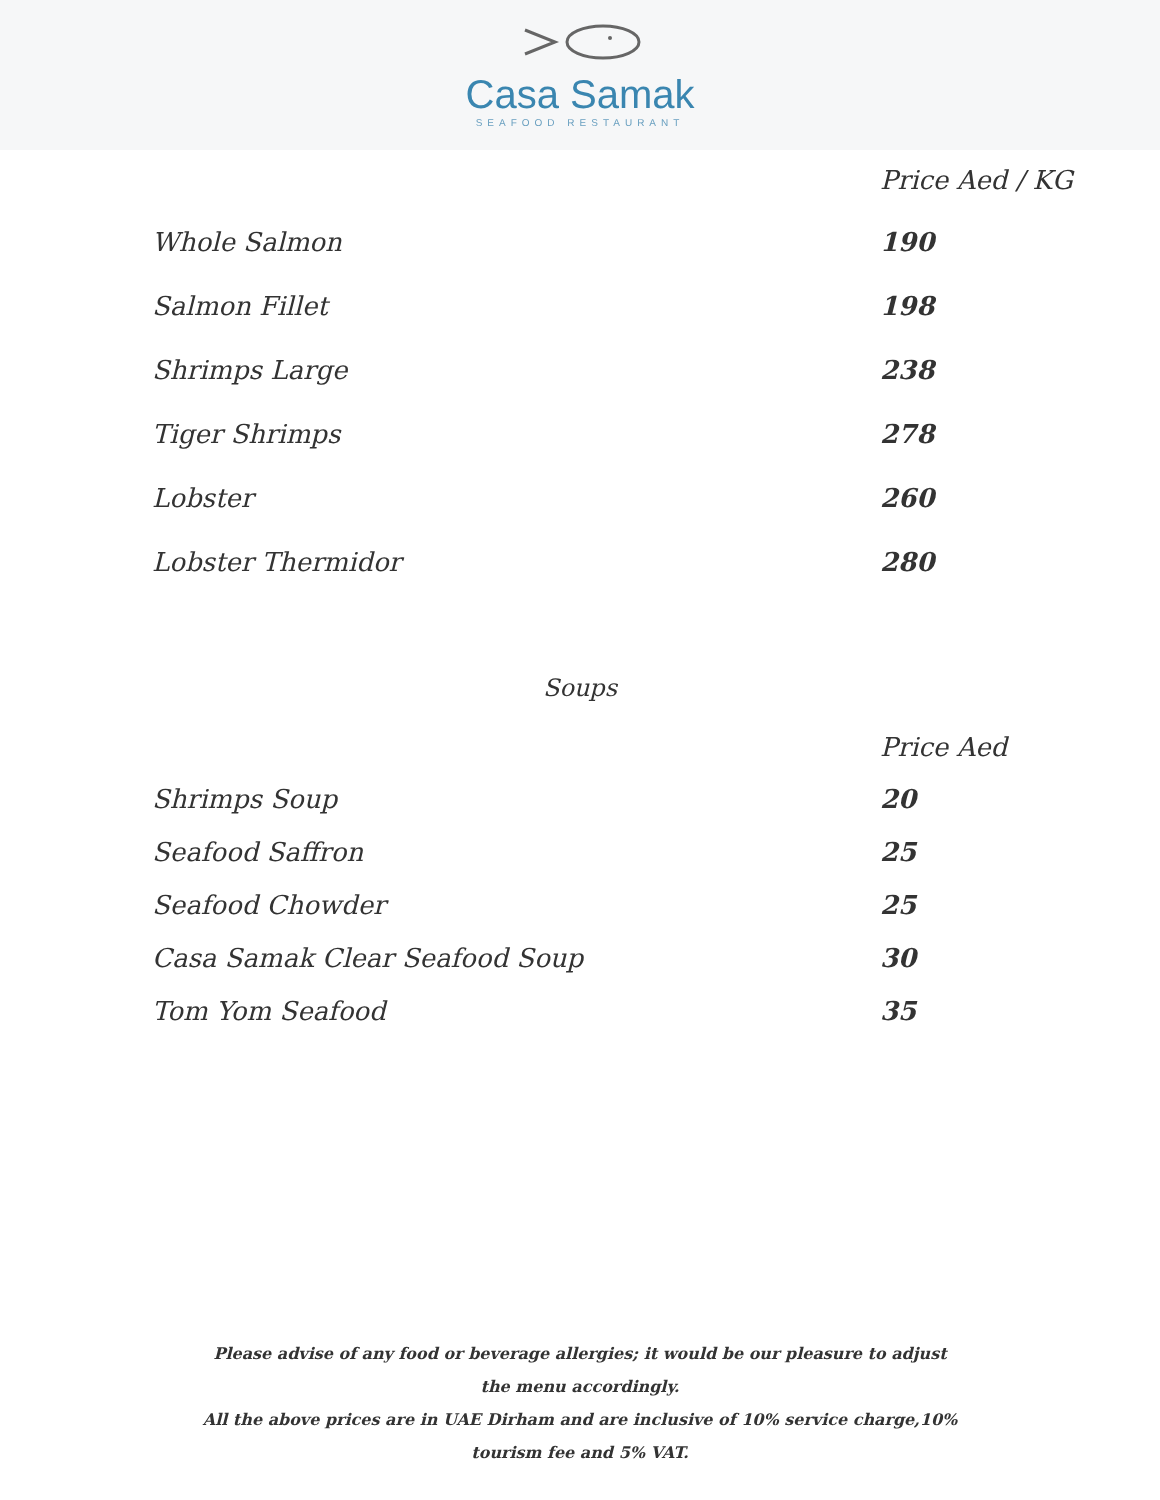Casa Samak
SEAFOOD RESTAURANT
| | Price Aed / KG |
| --- | --- |
| Whole Salmon | 190 |
| Salmon Fillet | 198 |
| Shrimps Large | 238 |
| Tiger Shrimps | 278 |
| Lobster | 260 |
| Lobster Thermidor | 280 |
Soups
| | Price Aed |
| --- | --- |
| Shrimps Soup | 20 |
| Seafood Saffron | 25 |
| Seafood Chowder | 25 |
| Casa Samak Clear Seafood Soup | 30 |
| Tom Yom Seafood | 35 |
Please advise of any food or beverage allergies; it would be our pleasure to adjust the menu accordingly.
All the above prices are in UAE Dirham and are inclusive of 10% service charge,10% tourism fee and 5% VAT.